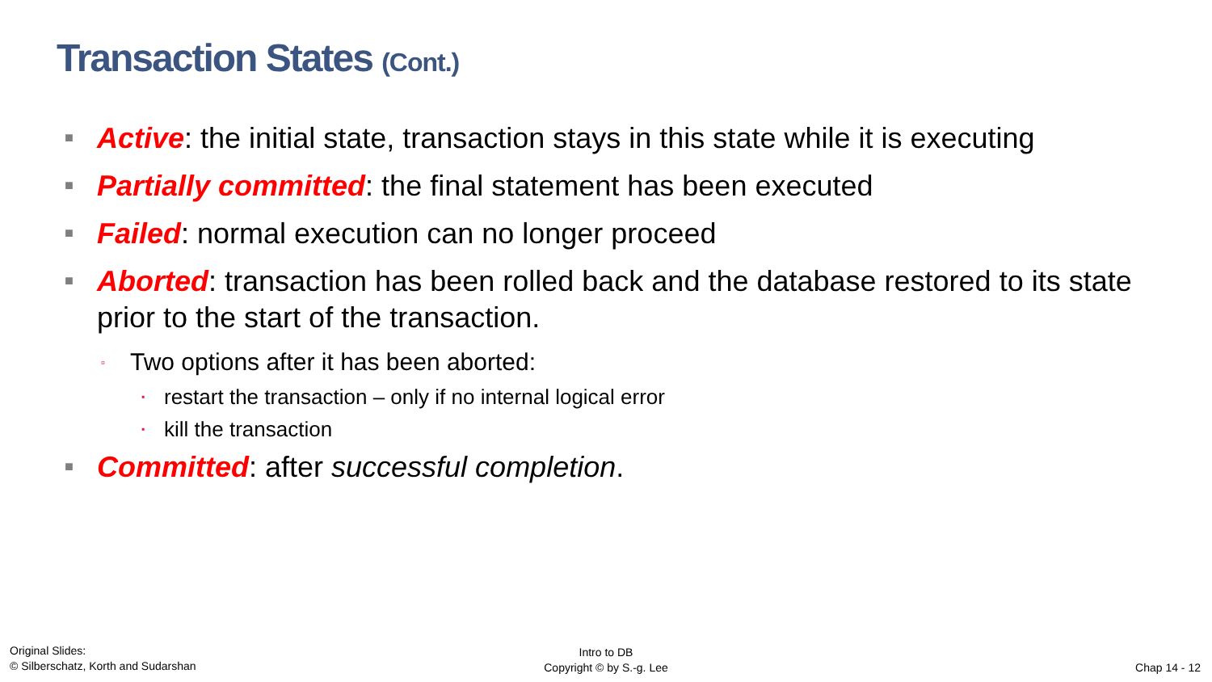Transaction States (Cont.)
■ Active: the initial state, transaction stays in this state while it is executing
■ Partially committed: the final statement has been executed
■ Failed: normal execution can no longer proceed
■ Aborted: transaction has been rolled back and the database restored to its state prior to the start of the transaction.
▫ Two options after it has been aborted:
▪ restart the transaction – only if no internal logical error
▪ kill the transaction
■ Committed: after successful completion.
Original Slides:
© Silberschatz, Korth and Sudarshan
Intro to DB
Copyright © by S.-g. Lee
Chap 14 - 12